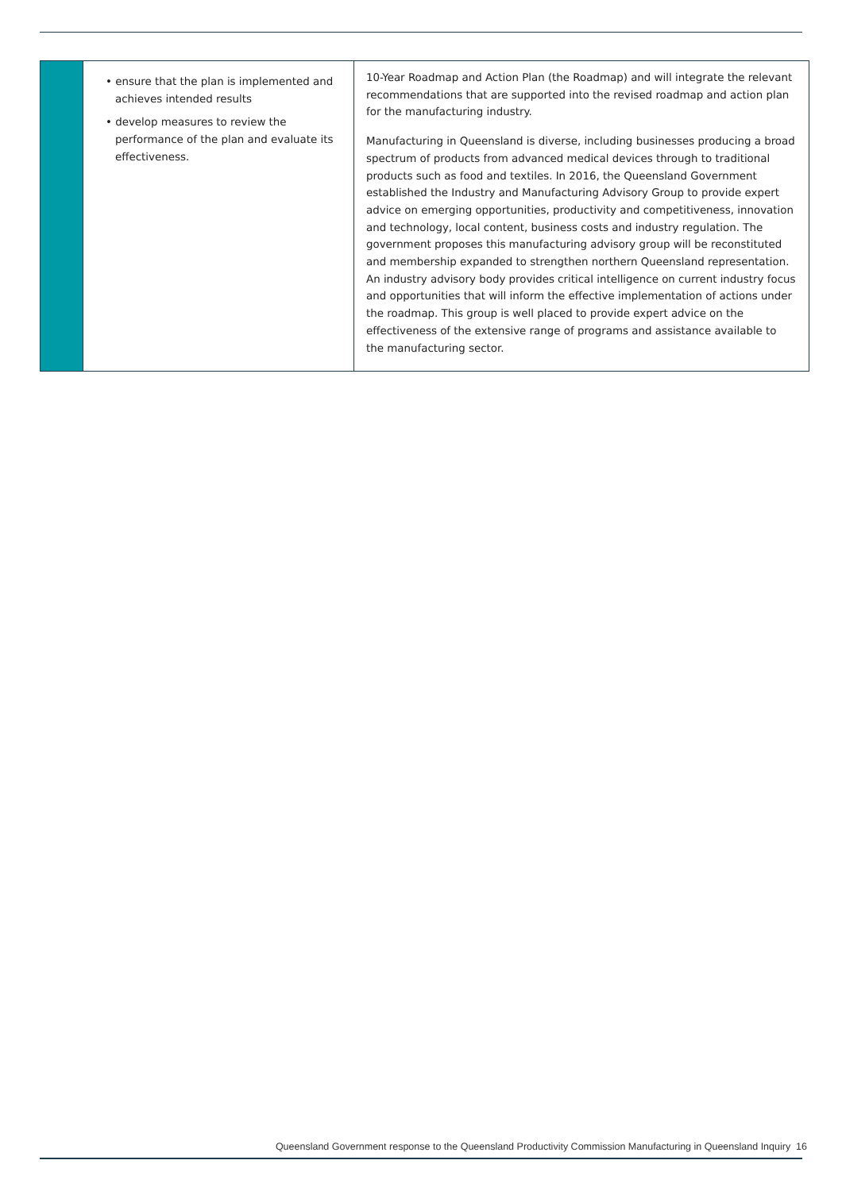| | • ensure that the plan is implemented and achieves intended results • develop measures to review the performance of the plan and evaluate its effectiveness. | 10-Year Roadmap and Action Plan (the Roadmap) and will integrate the relevant recommendations that are supported into the revised roadmap and action plan for the manufacturing industry. Manufacturing in Queensland is diverse, including businesses producing a broad spectrum of products from advanced medical devices through to traditional products such as food and textiles. In 2016, the Queensland Government established the Industry and Manufacturing Advisory Group to provide expert advice on emerging opportunities, productivity and competitiveness, innovation and technology, local content, business costs and industry regulation. The government proposes this manufacturing advisory group will be reconstituted and membership expanded to strengthen northern Queensland representation. An industry advisory body provides critical intelligence on current industry focus and opportunities that will inform the effective implementation of actions under the roadmap. This group is well placed to provide expert advice on the effectiveness of the extensive range of programs and assistance available to the manufacturing sector. |
Queensland Government response to the Queensland Productivity Commission Manufacturing in Queensland Inquiry 16